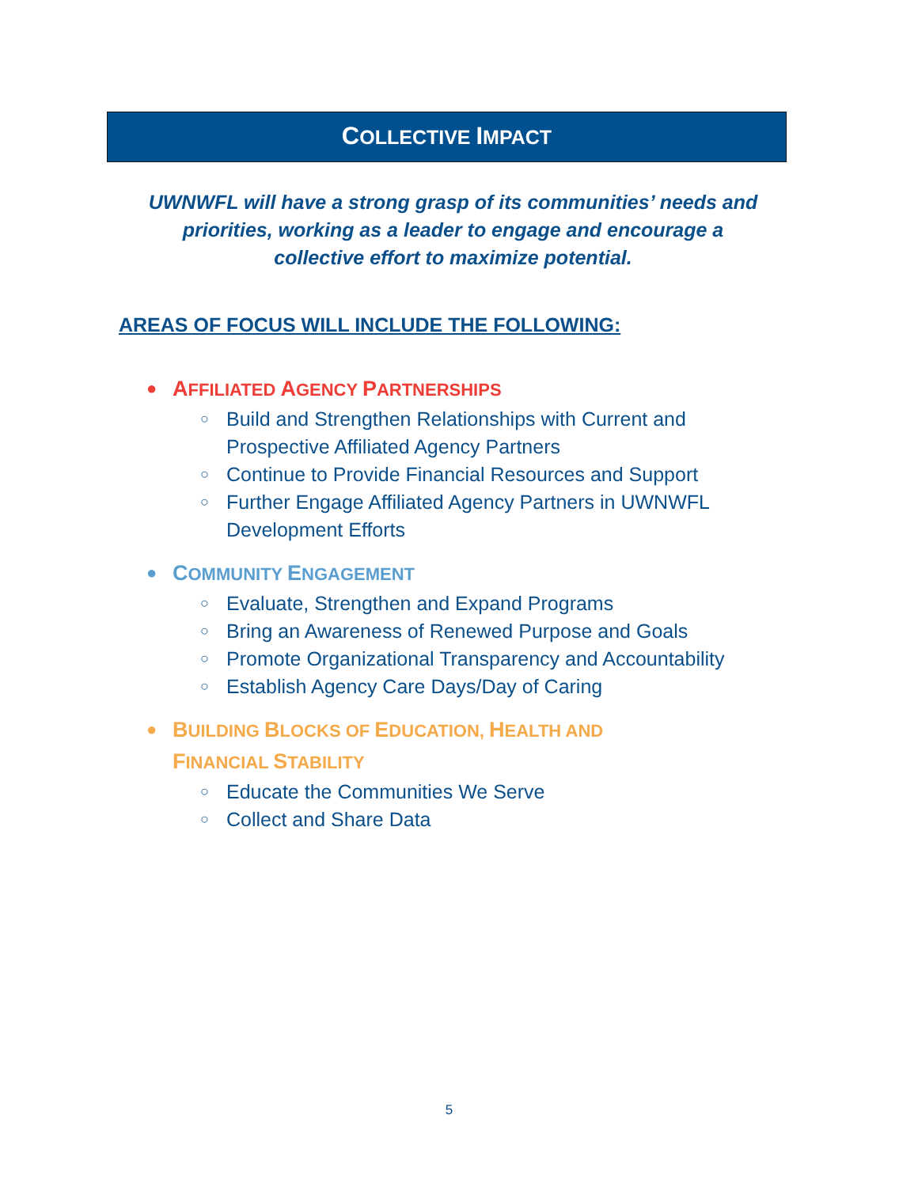COLLECTIVE IMPACT
UWNWFL will have a strong grasp of its communities’ needs and
priorities, working as a leader to engage and encourage a
collective effort to maximize potential.
AREAS OF FOCUS WILL INCLUDE THE FOLLOWING:
● AFFILIATED AGENCY PARTNERSHIPS
○ Build and Strengthen Relationships with Current and Prospective Affiliated Agency Partners
○ Continue to Provide Financial Resources and Support
○ Further Engage Affiliated Agency Partners in UWNWFL Development Efforts
● COMMUNITY ENGAGEMENT
○ Evaluate, Strengthen and Expand Programs
○ Bring an Awareness of Renewed Purpose and Goals
○ Promote Organizational Transparency and Accountability
○ Establish Agency Care Days/Day of Caring
● BUILDING BLOCKS OF EDUCATION, HEALTH AND
FINANCIAL STABILITY
○ Educate the Communities We Serve
○ Collect and Share Data
5